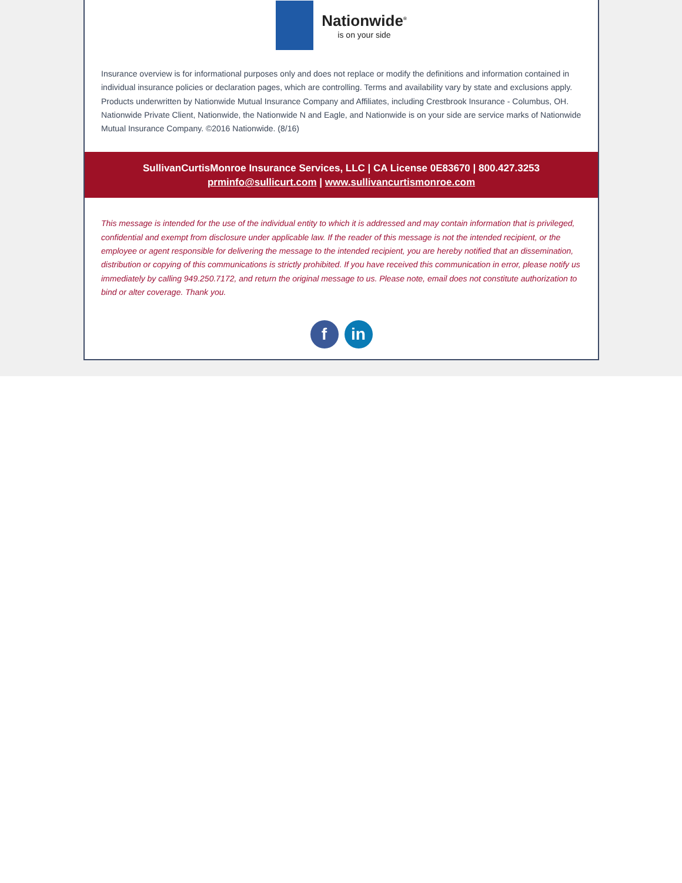Nationwide<sup>®</sup>
is on your side
Insurance overview is for informational purposes only and does not replace or modify the definitions and information contained in individual insurance policies or declaration pages, which are controlling. Terms and availability vary by state and exclusions apply. Products underwritten by Nationwide Mutual Insurance Company and Affiliates, including Crestbrook Insurance - Columbus, OH. Nationwide Private Client, Nationwide, the Nationwide N and Eagle, and Nationwide is on your side are service marks of Nationwide Mutual Insurance Company. ©2016 Nationwide. (8/16)
SullivanCurtisMonroe Insurance Services, LLC | CA License 0E83670 | 800.427.3253
prminfo@sullicurt.com | www.sullivancurtismonroe.com
This message is intended for the use of the individual entity to which it is addressed and may contain information that is privileged, confidential and exempt from disclosure under applicable law. If the reader of this message is not the intended recipient, or the employee or agent responsible for delivering the message to the intended recipient, you are hereby notified that an dissemination, distribution or copying of this communications is strictly prohibited. If you have received this communication in error, please notify us immediately by calling 949.250.7172, and return the original message to us. Please note, email does not constitute authorization to bind or alter coverage. Thank you.
fin